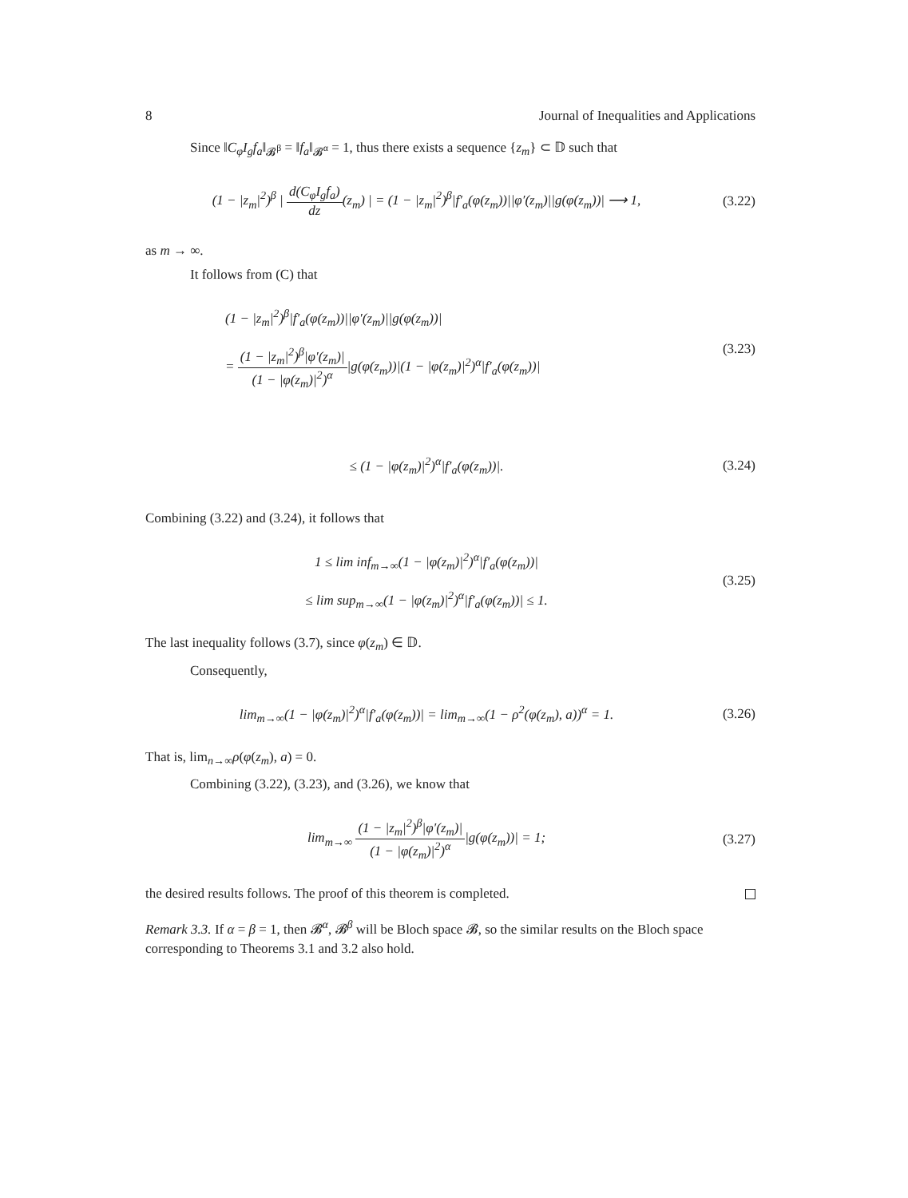8 Journal of Inequalities and Applications
Since ‖C<sub>φ</sub>I<sub>g</sub>f<sub>a</sub>‖<sub>𝓑<sup>β</sup></sub> = ‖f<sub>a</sub>‖<sub>𝓑<sup>α</sup></sub> = 1, thus there exists a sequence {z<sub>m</sub>} ⊂ 𝔻 such that
(1 − |z<sub>m</sub>|<sup>2</sup>)<sup>β</sup> | d(C<sub>φ</sub>I<sub>g</sub>f<sub>a</sub>) dz(z<sub>m</sub>) | = (1 − |z<sub>m</sub>|<sup>2</sup>)<sup>β</sup>|f′<sub>a</sub>(φ(z<sub>m</sub>))||φ′(z<sub>m</sub>)||g(φ(z<sub>m</sub>))| ⟶ 1,
(3.22)
as m → ∞.
It follows from (C) that
(1 − |z<sub>m</sub>|<sup>2</sup>)<sup>β</sup>|f′<sub>a</sub>(φ(z<sub>m</sub>))||φ′(z<sub>m</sub>)||g(φ(z<sub>m</sub>))|
= (1 − |z<sub>m</sub>|<sup>2</sup>)<sup>β</sup>|φ′(z<sub>m</sub>)| (1 − |φ(z<sub>m</sub>)|<sup>2</sup>)<sup>α</sup>|g(φ(z<sub>m</sub>))|(1 − |φ(z<sub>m</sub>)|<sup>2</sup>)<sup>α</sup>|f′<sub>a</sub>(φ(z<sub>m</sub>))|
(3.23)
≤ (1 − |φ(z<sub>m</sub>)|<sup>2</sup>)<sup>α</sup>|f′<sub>a</sub>(φ(z<sub>m</sub>))|.
(3.24)
Combining (3.22) and (3.24), it follows that
1 ≤ lim inf<sub>m→∞</sub>(1 − |φ(z<sub>m</sub>)|<sup>2</sup>)<sup>α</sup>|f′<sub>a</sub>(φ(z<sub>m</sub>))|
≤ lim sup<sub>m→∞</sub>(1 − |φ(z<sub>m</sub>)|<sup>2</sup>)<sup>α</sup>|f′<sub>a</sub>(φ(z<sub>m</sub>))| ≤ 1.
(3.25)
The last inequality follows (3.7), since φ(z<sub>m</sub>) ∈ 𝔻.
Consequently,
lim<sub>m→∞</sub>(1 − |φ(z<sub>m</sub>)|<sup>2</sup>)<sup>α</sup>|f′<sub>a</sub>(φ(z<sub>m</sub>))| = lim<sub>m→∞</sub>(1 − ρ<sup>2</sup>(φ(z<sub>m</sub>), a))<sup>α</sup> = 1.
(3.26)
That is, lim<sub>n→∞</sub>ρ(φ(z<sub>m</sub>), a) = 0.
Combining (3.22), (3.23), and (3.26), we know that
lim<sub>m→∞</sub> (1 − |z<sub>m</sub>|<sup>2</sup>)<sup>β</sup>|φ′(z<sub>m</sub>)| (1 − |φ(z<sub>m</sub>)|<sup>2</sup>)<sup>α</sup>|g(φ(z<sub>m</sub>))| = 1;
(3.27)
the desired results follows. The proof of this theorem is completed.
Remark 3.3. If α = β = 1, then 𝓑<sup>α</sup>, 𝓑<sup>β</sup> will be Bloch space 𝓑, so the similar results on the Bloch space corresponding to Theorems 3.1 and 3.2 also hold.